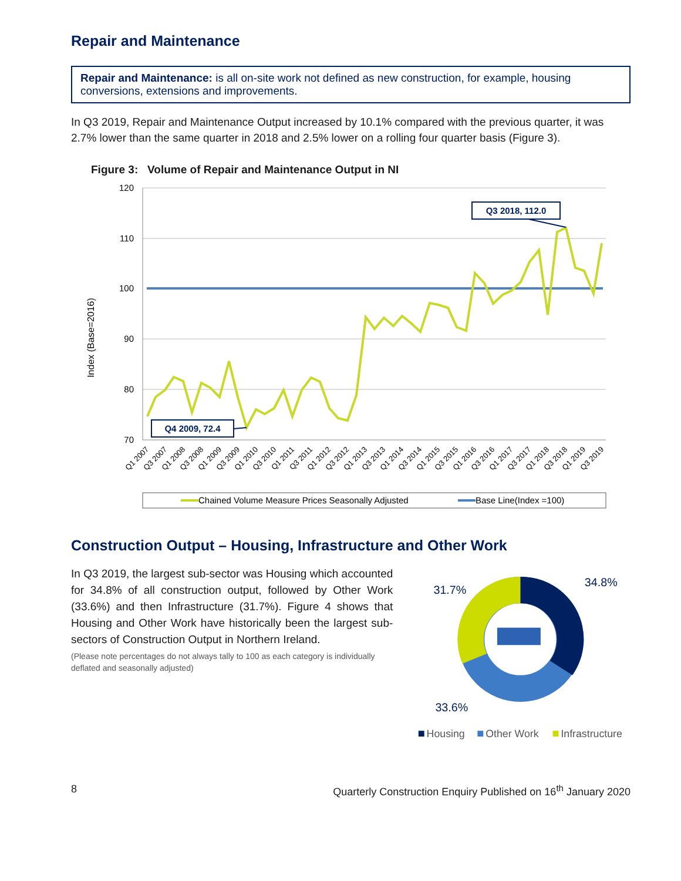Repair and Maintenance
Repair and Maintenance: is all on-site work not defined as new construction, for example, housing conversions, extensions and improvements.
In Q3 2019, Repair and Maintenance Output increased by 10.1% compared with the previous quarter, it was 2.7% lower than the same quarter in 2018 and 2.5% lower on a rolling four quarter basis (Figure 3).
Figure 3: Volume of Repair and Maintenance Output in NI
Index (Base=2016)
120
110
100
90
80
70
Q1 2007
Q3 2007
Q1 2008
Q3 2008
Q1 2009
Q3 2009
Q1 2010
Q3 2010
Q1 2011
Q3 2011
Q1 2012
Q3 2012
Q1 2013
Q3 2013
Q1 2014
Q3 2014
Q1 2015
Q3 2015
Q1 2016
Q3 2016
Q1 2017
Q3 2017
Q1 2018
Q3 2018
Q1 2019
Q3 2019
Q3 2018, 112.0
Q4 2009, 72.4
Chained Volume Measure Prices Seasonally Adjusted
Base Line(Index =100)
Construction Output – Housing, Infrastructure and Other Work
In Q3 2019, the largest sub-sector was Housing which accounted for 34.8% of all construction output, followed by Other Work (33.6%) and then Infrastructure (31.7%). Figure 4 shows that Housing and Other Work have historically been the largest sub-sectors of Construction Output in Northern Ireland.
(Please note percentages do not always tally to 100 as each category is individually deflated and seasonally adjusted)
31.7%
34.8%
33.6%
Housing
Other Work
Infrastructure
8 Quarterly Construction Enquiry Published on 16<sup>th</sup> January 2020